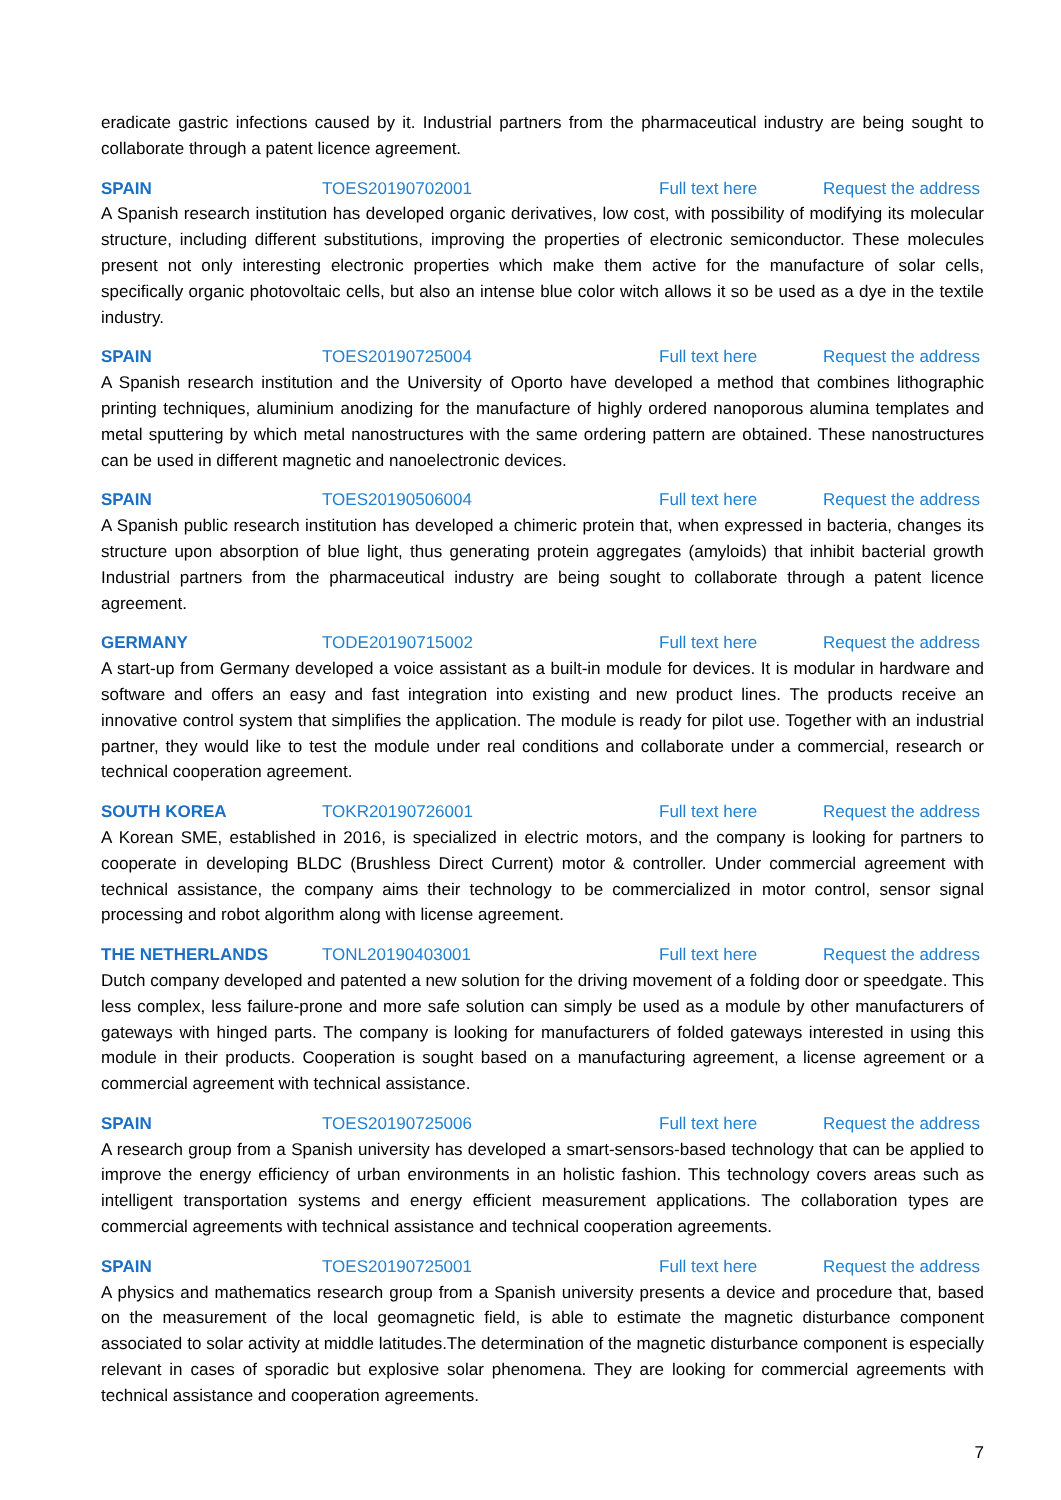eradicate gastric infections caused by it. Industrial partners from the pharmaceutical industry are being sought to collaborate through a patent licence agreement.
SPAIN TOES20190702001 Full text here Request the address
A Spanish research institution has developed organic derivatives, low cost, with possibility of modifying its molecular structure, including different substitutions, improving the properties of electronic semiconductor. These molecules present not only interesting electronic properties which make them active for the manufacture of solar cells, specifically organic photovoltaic cells, but also an intense blue color witch allows it so be used as a dye in the textile industry.
SPAIN TOES20190725004 Full text here Request the address
A Spanish research institution and the University of Oporto have developed a method that combines lithographic printing techniques, aluminium anodizing for the manufacture of highly ordered nanoporous alumina templates and metal sputtering by which metal nanostructures with the same ordering pattern are obtained. These nanostructures can be used in different magnetic and nanoelectronic devices.
SPAIN TOES20190506004 Full text here Request the address
A Spanish public research institution has developed a chimeric protein that, when expressed in bacteria, changes its structure upon absorption of blue light, thus generating protein aggregates (amyloids) that inhibit bacterial growth Industrial partners from the pharmaceutical industry are being sought to collaborate through a patent licence agreement.
GERMANY TODE20190715002 Full text here Request the address
A start-up from Germany developed a voice assistant as a built-in module for devices. It is modular in hardware and software and offers an easy and fast integration into existing and new product lines. The products receive an innovative control system that simplifies the application. The module is ready for pilot use. Together with an industrial partner, they would like to test the module under real conditions and collaborate under a commercial, research or technical cooperation agreement.
SOUTH KOREA TOKR20190726001 Full text here Request the address
A Korean SME, established in 2016, is specialized in electric motors, and the company is looking for partners to cooperate in developing BLDC (Brushless Direct Current) motor & controller. Under commercial agreement with technical assistance, the company aims their technology to be commercialized in motor control, sensor signal processing and robot algorithm along with license agreement.
THE NETHERLANDS TONL20190403001 Full text here Request the address
Dutch company developed and patented a new solution for the driving movement of a folding door or speedgate. This less complex, less failure-prone and more safe solution can simply be used as a module by other manufacturers of gateways with hinged parts. The company is looking for manufacturers of folded gateways interested in using this module in their products. Cooperation is sought based on a manufacturing agreement, a license agreement or a commercial agreement with technical assistance.
SPAIN TOES20190725006 Full text here Request the address
A research group from a Spanish university has developed a smart-sensors-based technology that can be applied to improve the energy efficiency of urban environments in an holistic fashion. This technology covers areas such as intelligent transportation systems and energy efficient measurement applications. The collaboration types are commercial agreements with technical assistance and technical cooperation agreements.
SPAIN TOES20190725001 Full text here Request the address
A physics and mathematics research group from a Spanish university presents a device and procedure that, based on the measurement of the local geomagnetic field, is able to estimate the magnetic disturbance component associated to solar activity at middle latitudes.The determination of the magnetic disturbance component is especially relevant in cases of sporadic but explosive solar phenomena. They are looking for commercial agreements with technical assistance and cooperation agreements.
7